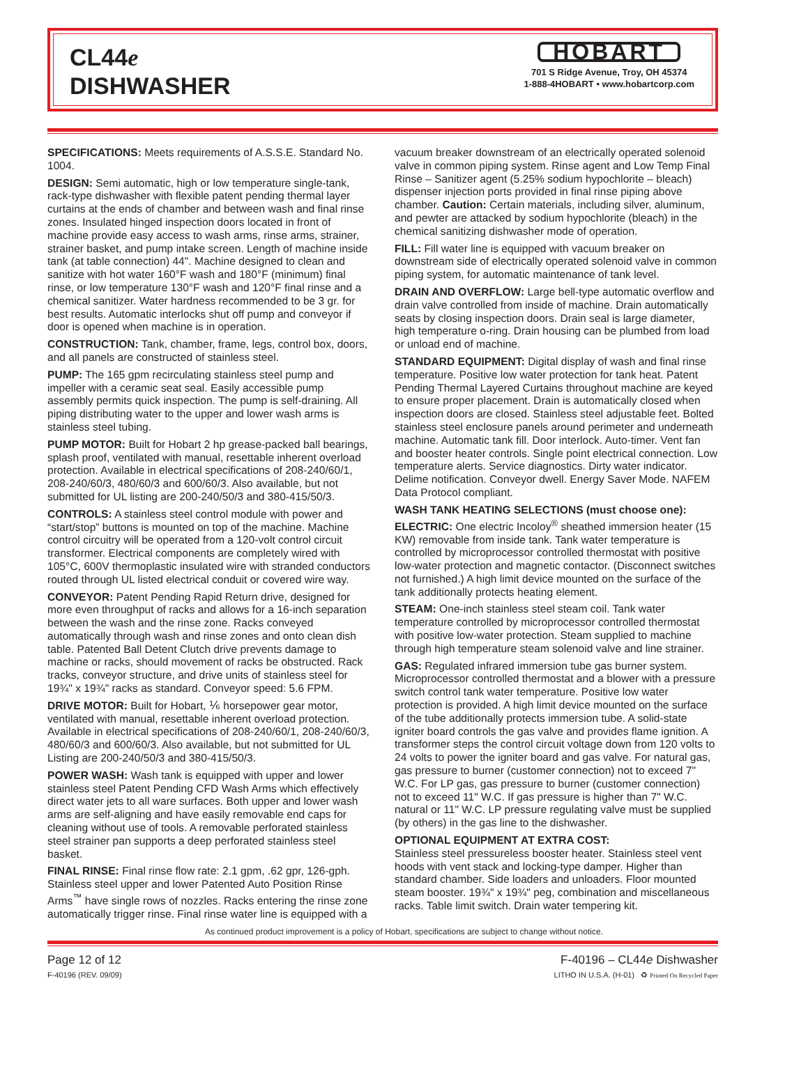CL44e
DISHWASHER
HOBART
701 S Ridge Avenue, Troy, OH 45374
1-888-4HOBART • www.hobartcorp.com
SPECIFICATIONS: Meets requirements of A.S.S.E. Standard No. 1004.
DESIGN: Semi automatic, high or low temperature single-tank, rack-type dishwasher with flexible patent pending thermal layer curtains at the ends of chamber and between wash and final rinse zones. Insulated hinged inspection doors located in front of machine provide easy access to wash arms, rinse arms, strainer, strainer basket, and pump intake screen. Length of machine inside tank (at table connection) 44". Machine designed to clean and sanitize with hot water 160°F wash and 180°F (minimum) final rinse, or low temperature 130°F wash and 120°F final rinse and a chemical sanitizer. Water hardness recommended to be 3 gr. for best results. Automatic interlocks shut off pump and conveyor if door is opened when machine is in operation.
CONSTRUCTION: Tank, chamber, frame, legs, control box, doors, and all panels are constructed of stainless steel.
PUMP: The 165 gpm recirculating stainless steel pump and impeller with a ceramic seat seal. Easily accessible pump assembly permits quick inspection. The pump is self-draining. All piping distributing water to the upper and lower wash arms is stainless steel tubing.
PUMP MOTOR: Built for Hobart 2 hp grease-packed ball bearings, splash proof, ventilated with manual, resettable inherent overload protection. Available in electrical specifications of 208-240/60/1, 208-240/60/3, 480/60/3 and 600/60/3. Also available, but not submitted for UL listing are 200-240/50/3 and 380-415/50/3.
CONTROLS: A stainless steel control module with power and “start/stop” buttons is mounted on top of the machine. Machine control circuitry will be operated from a 120-volt control circuit transformer. Electrical components are completely wired with 105°C, 600V thermoplastic insulated wire with stranded conductors routed through UL listed electrical conduit or covered wire way.
CONVEYOR: Patent Pending Rapid Return drive, designed for more even throughput of racks and allows for a 16-inch separation between the wash and the rinse zone. Racks conveyed automatically through wash and rinse zones and onto clean dish table. Patented Ball Detent Clutch drive prevents damage to machine or racks, should movement of racks be obstructed. Rack tracks, conveyor structure, and drive units of stainless steel for 19¾" x 19¾" racks as standard. Conveyor speed: 5.6 FPM.
DRIVE MOTOR: Built for Hobart, ⅙ horsepower gear motor, ventilated with manual, resettable inherent overload protection. Available in electrical specifications of 208-240/60/1, 208-240/60/3, 480/60/3 and 600/60/3. Also available, but not submitted for UL Listing are 200-240/50/3 and 380-415/50/3.
POWER WASH: Wash tank is equipped with upper and lower stainless steel Patent Pending CFD Wash Arms which effectively direct water jets to all ware surfaces. Both upper and lower wash arms are self-aligning and have easily removable end caps for cleaning without use of tools. A removable perforated stainless steel strainer pan supports a deep perforated stainless steel basket.
FINAL RINSE: Final rinse flow rate: 2.1 gpm, .62 gpr, 126-gph. Stainless steel upper and lower Patented Auto Position Rinse Arms<sup>™</sup> have single rows of nozzles. Racks entering the rinse zone automatically trigger rinse. Final rinse water line is equipped with a vacuum breaker downstream of an electrically operated solenoid valve in common piping system. Rinse agent and Low Temp Final Rinse – Sanitizer agent (5.25% sodium hypochlorite – bleach) dispenser injection ports provided in final rinse piping above chamber. Caution: Certain materials, including silver, aluminum, and pewter are attacked by sodium hypochlorite (bleach) in the chemical sanitizing dishwasher mode of operation.
FILL: Fill water line is equipped with vacuum breaker on downstream side of electrically operated solenoid valve in common piping system, for automatic maintenance of tank level.
DRAIN AND OVERFLOW: Large bell-type automatic overflow and drain valve controlled from inside of machine. Drain automatically seats by closing inspection doors. Drain seal is large diameter, high temperature o-ring. Drain housing can be plumbed from load or unload end of machine.
STANDARD EQUIPMENT: Digital display of wash and final rinse temperature. Positive low water protection for tank heat. Patent Pending Thermal Layered Curtains throughout machine are keyed to ensure proper placement. Drain is automatically closed when inspection doors are closed. Stainless steel adjustable feet. Bolted stainless steel enclosure panels around perimeter and underneath machine. Automatic tank fill. Door interlock. Auto-timer. Vent fan and booster heater controls. Single point electrical connection. Low temperature alerts. Service diagnostics. Dirty water indicator. Delime notification. Conveyor dwell. Energy Saver Mode. NAFEM Data Protocol compliant.
WASH TANK HEATING SELECTIONS (must choose one):
ELECTRIC: One electric Incoloy<sup>®</sup> sheathed immersion heater (15 KW) removable from inside tank. Tank water temperature is controlled by microprocessor controlled thermostat with positive low-water protection and magnetic contactor. (Disconnect switches not furnished.) A high limit device mounted on the surface of the tank additionally protects heating element.
STEAM: One-inch stainless steel steam coil. Tank water temperature controlled by microprocessor controlled thermostat with positive low-water protection. Steam supplied to machine through high temperature steam solenoid valve and line strainer.
GAS: Regulated infrared immersion tube gas burner system. Microprocessor controlled thermostat and a blower with a pressure switch control tank water temperature. Positive low water protection is provided. A high limit device mounted on the surface of the tube additionally protects immersion tube. A solid-state igniter board controls the gas valve and provides flame ignition. A transformer steps the control circuit voltage down from 120 volts to 24 volts to power the igniter board and gas valve. For natural gas, gas pressure to burner (customer connection) not to exceed 7" W.C. For LP gas, gas pressure to burner (customer connection) not to exceed 11" W.C. If gas pressure is higher than 7" W.C. natural or 11" W.C. LP pressure regulating valve must be supplied (by others) in the gas line to the dishwasher.
OPTIONAL EQUIPMENT AT EXTRA COST:
Stainless steel pressureless booster heater. Stainless steel vent hoods with vent stack and locking-type damper. Higher than standard chamber. Side loaders and unloaders. Floor mounted steam booster. 19¾" x 19¾" peg, combination and miscellaneous racks. Table limit switch. Drain water tempering kit.
As continued product improvement is a policy of Hobart, specifications are subject to change without notice.
Page 12 of 12
F-40196 (REV. 09/09)
F-40196 – CL44e Dishwasher
LITHO IN U.S.A. (H-01) ♻ Printed On Recycled Paper